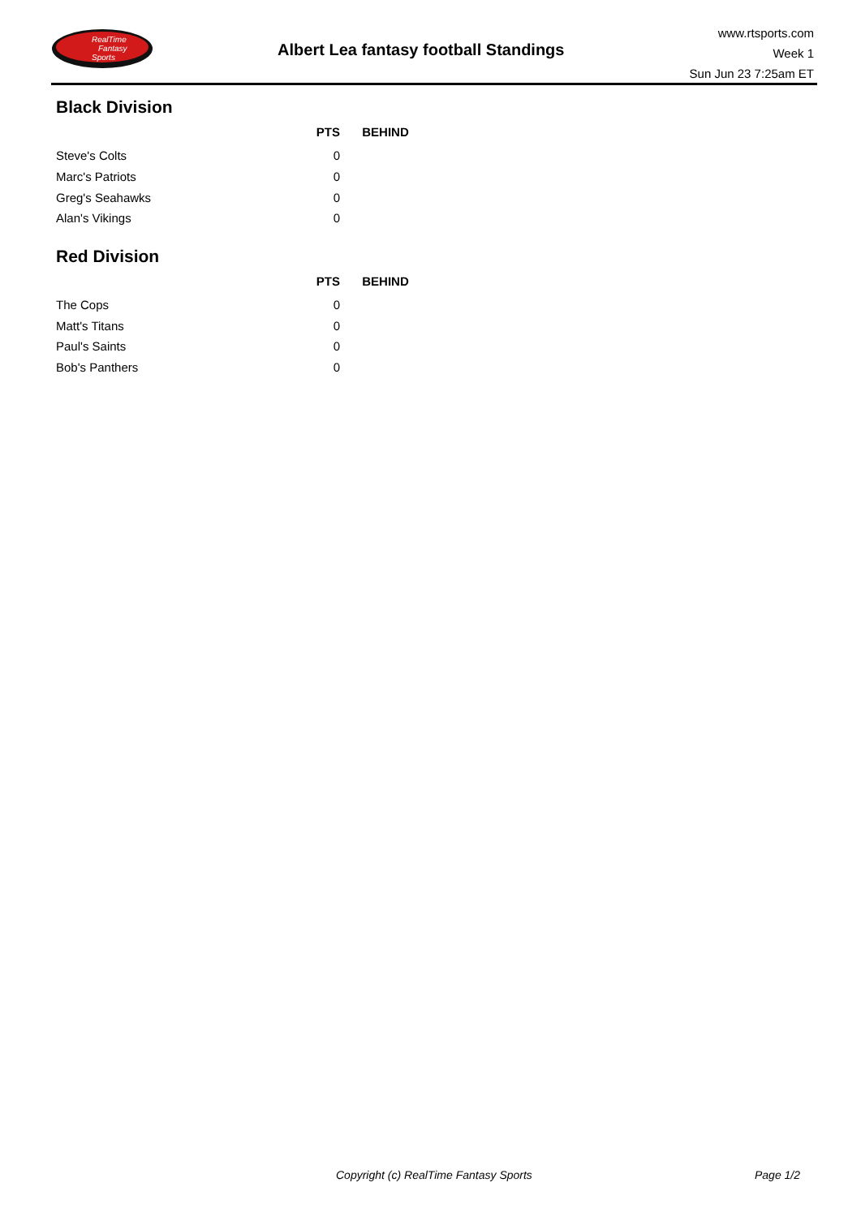RealTime
Fantasy
Sports
Albert Lea fantasy football Standings
www.rtsports.com
Week 1
Sun Jun 23 7:25am ET
Black Division
| | PTS | BEHIND |
| --- | --- | --- |
| Steve's Colts | 0 | |
| Marc's Patriots | 0 | |
| Greg's Seahawks | 0 | |
| Alan's Vikings | 0 | |
Red Division
| | PTS | BEHIND |
| --- | --- | --- |
| The Cops | 0 | |
| Matt's Titans | 0 | |
| Paul's Saints | 0 | |
| Bob's Panthers | 0 | |
Copyright (c) RealTime Fantasy Sports Page 1/2